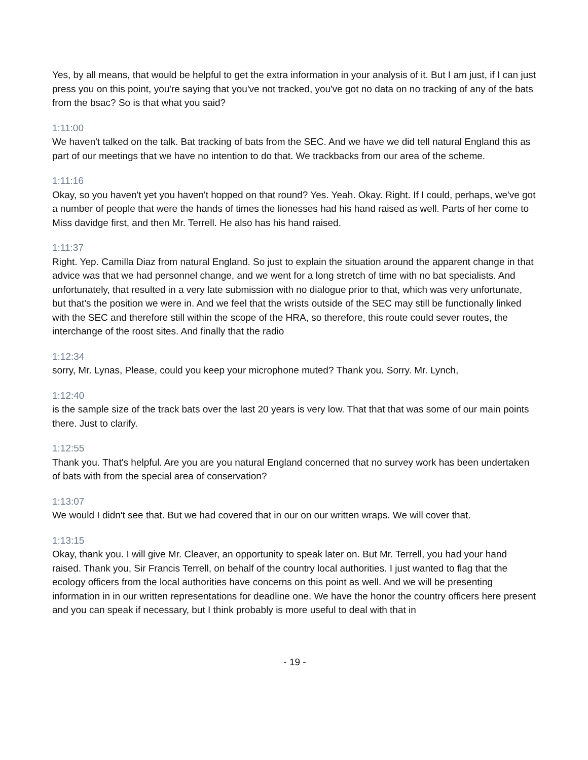Yes, by all means, that would be helpful to get the extra information in your analysis of it. But I am just, if I can just press you on this point, you're saying that you've not tracked, you've got no data on no tracking of any of the bats from the bsac? So is that what you said?
1:11:00
We haven't talked on the talk. Bat tracking of bats from the SEC. And we have we did tell natural England this as part of our meetings that we have no intention to do that. We trackbacks from our area of the scheme.
1:11:16
Okay, so you haven't yet you haven't hopped on that round? Yes. Yeah. Okay. Right. If I could, perhaps, we've got a number of people that were the hands of times the lionesses had his hand raised as well. Parts of her come to Miss davidge first, and then Mr. Terrell. He also has his hand raised.
1:11:37
Right. Yep. Camilla Diaz from natural England. So just to explain the situation around the apparent change in that advice was that we had personnel change, and we went for a long stretch of time with no bat specialists. And unfortunately, that resulted in a very late submission with no dialogue prior to that, which was very unfortunate, but that's the position we were in. And we feel that the wrists outside of the SEC may still be functionally linked with the SEC and therefore still within the scope of the HRA, so therefore, this route could sever routes, the interchange of the roost sites. And finally that the radio
1:12:34
sorry, Mr. Lynas, Please, could you keep your microphone muted? Thank you. Sorry. Mr. Lynch,
1:12:40
is the sample size of the track bats over the last 20 years is very low. That that that was some of our main points there. Just to clarify.
1:12:55
Thank you. That's helpful. Are you are you natural England concerned that no survey work has been undertaken of bats with from the special area of conservation?
1:13:07
We would I didn't see that. But we had covered that in our on our written wraps. We will cover that.
1:13:15
Okay, thank you. I will give Mr. Cleaver, an opportunity to speak later on. But Mr. Terrell, you had your hand raised. Thank you, Sir Francis Terrell, on behalf of the country local authorities. I just wanted to flag that the ecology officers from the local authorities have concerns on this point as well. And we will be presenting information in in our written representations for deadline one. We have the honor the country officers here present and you can speak if necessary, but I think probably is more useful to deal with that in
- 19 -